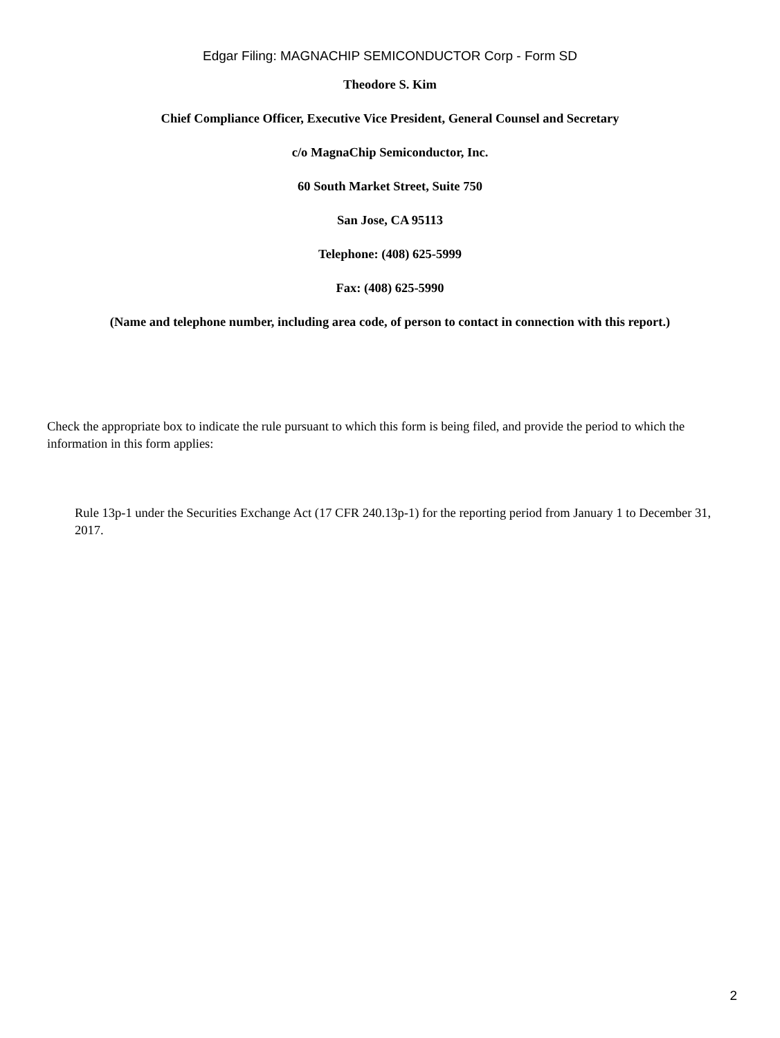Edgar Filing: MAGNACHIP SEMICONDUCTOR Corp - Form SD
Theodore S. Kim
Chief Compliance Officer, Executive Vice President, General Counsel and Secretary
c/o MagnaChip Semiconductor, Inc.
60 South Market Street, Suite 750
San Jose, CA 95113
Telephone: (408) 625-5999
Fax: (408) 625-5990
(Name and telephone number, including area code, of person to contact in connection with this report.)
Check the appropriate box to indicate the rule pursuant to which this form is being filed, and provide the period to which the information in this form applies:
Rule 13p-1 under the Securities Exchange Act (17 CFR 240.13p-1) for the reporting period from January 1 to December 31, 2017.
2